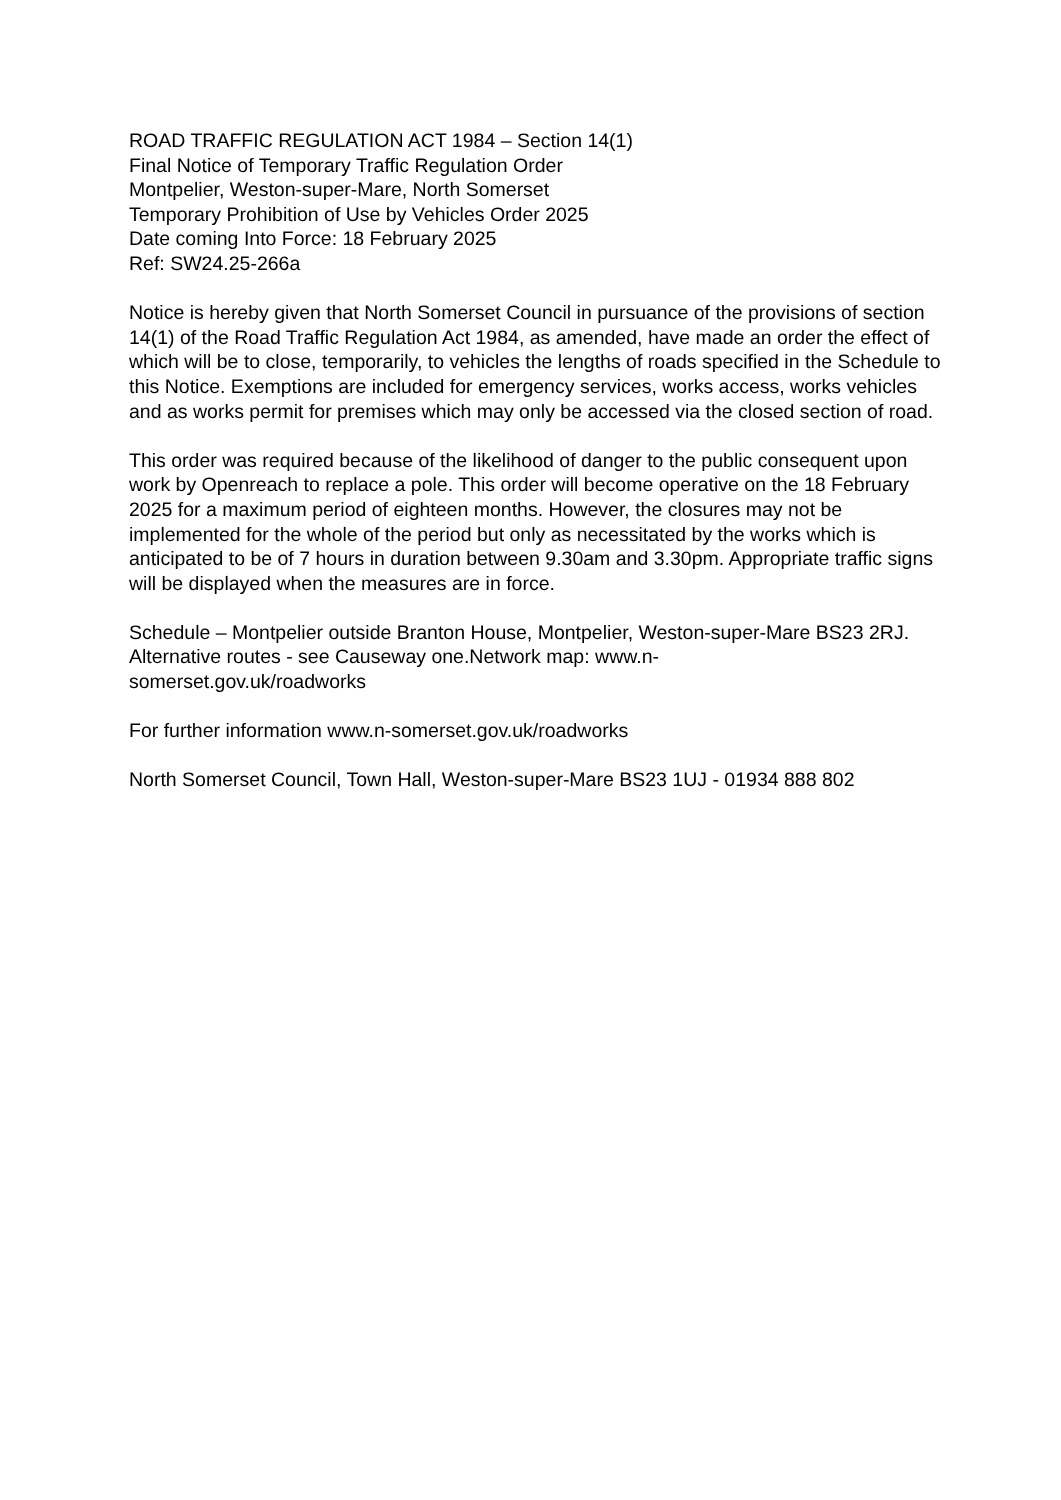ROAD TRAFFIC REGULATION ACT 1984 – Section 14(1)
Final Notice of Temporary Traffic Regulation Order
Montpelier, Weston-super-Mare, North Somerset
Temporary Prohibition of Use by Vehicles Order 2025
Date coming Into Force: 18 February 2025
Ref: SW24.25-266a
Notice is hereby given that North Somerset Council in pursuance of the provisions of section 14(1) of the Road Traffic Regulation Act 1984, as amended, have made an order the effect of which will be to close, temporarily, to vehicles the lengths of roads specified in the Schedule to this Notice. Exemptions are included for emergency services, works access, works vehicles and as works permit for premises which may only be accessed via the closed section of road.
This order was required because of the likelihood of danger to the public consequent upon work by Openreach to replace a pole. This order will become operative on the 18 February 2025 for a maximum period of eighteen months. However, the closures may not be implemented for the whole of the period but only as necessitated by the works which is anticipated to be of 7 hours in duration between 9.30am and 3.30pm. Appropriate traffic signs will be displayed when the measures are in force.
Schedule – Montpelier outside Branton House, Montpelier, Weston-super-Mare BS23 2RJ. Alternative routes - see Causeway one.Network map: www.n-
somerset.gov.uk/roadworks
For further information www.n-somerset.gov.uk/roadworks
North Somerset Council, Town Hall, Weston-super-Mare BS23 1UJ - 01934 888 802